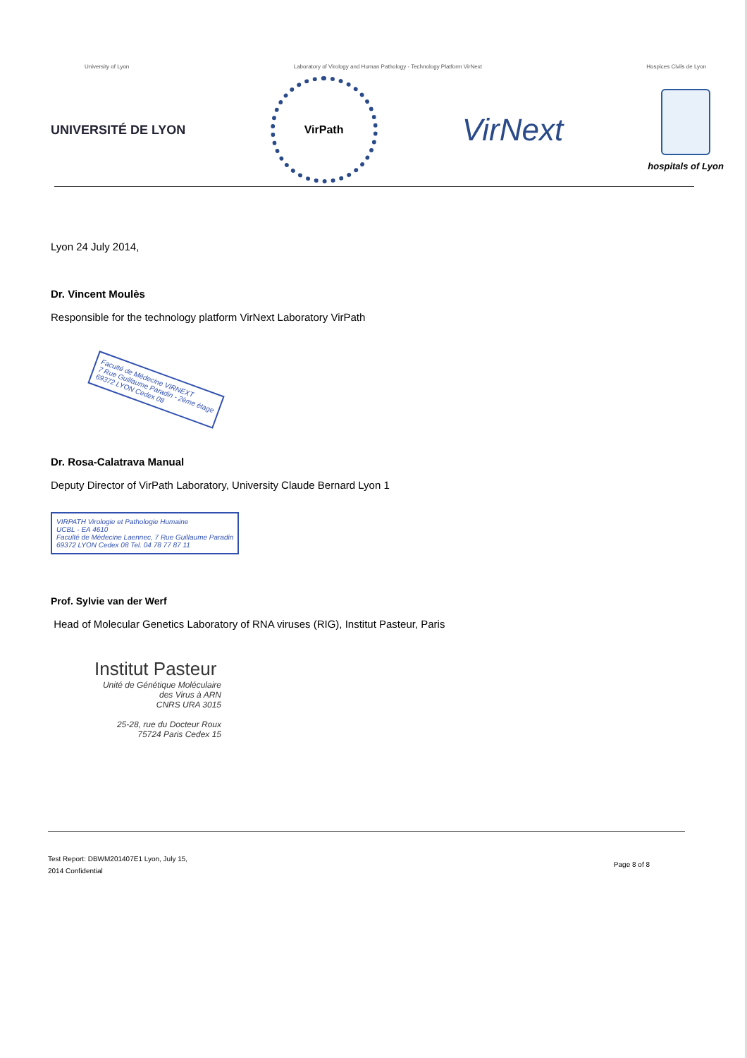University of Lyon Laboratory of Virology and Human Pathology - Technology Platform VirNext Hospices Civils de Lyon
UNIVERSITÉ DE LYON
VirPath
VirNext
hospitals of Lyon
Lyon 24 July 2014,
Dr. Vincent Moulès
Responsible for the technology platform VirNext Laboratory VirPath
Faculté de Médecine VIRNEXT
7 Rue Guillaume Paradin - 2ème étage
69372 LYON Cedex 08
Dr. Rosa-Calatrava Manual
Deputy Director of VirPath Laboratory, University Claude Bernard Lyon 1
VIRPATH Virologie et Pathologie Humaine
UCBL - EA 4610
Faculté de Médecine Laennec, 7 Rue Guillaume Paradin
69372 LYON Cedex 08 Tel. 04 78 77 87 11
Prof. Sylvie van der Werf
Head of Molecular Genetics Laboratory of RNA viruses (RIG), Institut Pasteur, Paris
Institut Pasteur
Unité de Génétique Moléculaire
des Virus à ARN
CNRS URA 3015
25-28, rue du Docteur Roux
75724 Paris Cedex 15
Test Report: DBWM201407E1 Lyon, July 15,
2014 Confidential Page 8 of 8